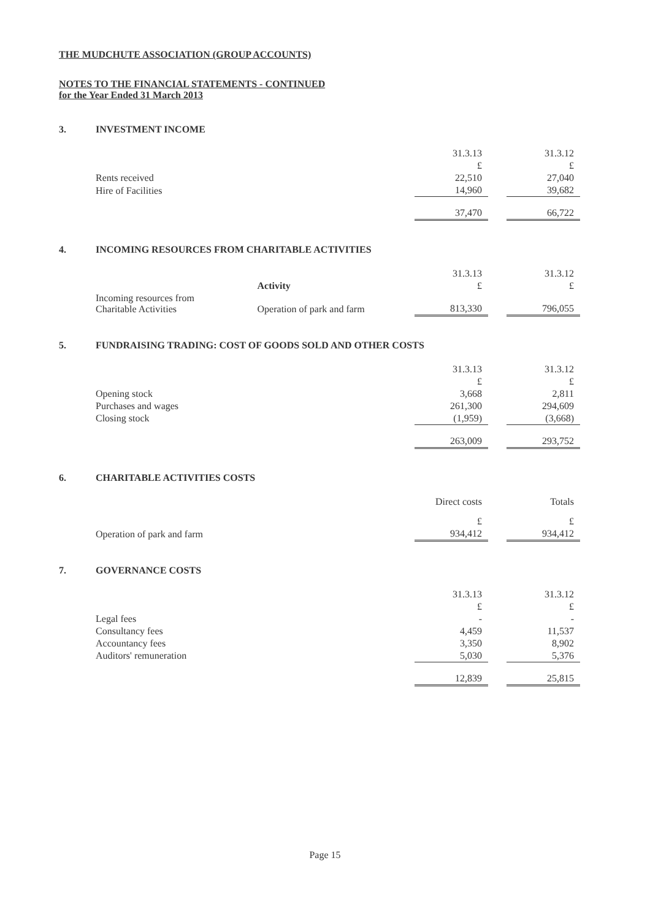THE MUDCHUTE ASSOCIATION (GROUP ACCOUNTS)
NOTES TO THE FINANCIAL STATEMENTS - CONTINUED
for the Year Ended 31 March 2013
3. INVESTMENT INCOME
| | 31.3.13 | | 31.3.12 |
| | £ | | £ |
| Rents received | 22,510 | | 27,040 |
| Hire of Facilities | 14,960 | | 39,682 |
| | 37,470 | | 66,722 |
4. INCOMING RESOURCES FROM CHARITABLE ACTIVITIES
| | | 31.3.13 | | 31.3.12 |
| | Activity | £ | | £ |
| Incoming resources from Charitable Activities | Operation of park and farm | 813,330 | | 796,055 |
5. FUNDRAISING TRADING: COST OF GOODS SOLD AND OTHER COSTS
| | 31.3.13 | | 31.3.12 |
| | £ | | £ |
| Opening stock | 3,668 | | 2,811 |
| Purchases and wages | 261,300 | | 294,609 |
| Closing stock | (1,959) | | (3,668) |
| | 263,009 | | 293,752 |
6. CHARITABLE ACTIVITIES COSTS
| | Direct costs | | Totals |
| | £ | | £ |
| Operation of park and farm | 934,412 | | 934,412 |
7. GOVERNANCE COSTS
| | 31.3.13 | | 31.3.12 |
| | £ | | £ |
| Legal fees | - | | - |
| Consultancy fees | 4,459 | | 11,537 |
| Accountancy fees | 3,350 | | 8,902 |
| Auditors' remuneration | 5,030 | | 5,376 |
| | 12,839 | | 25,815 |
Page 15